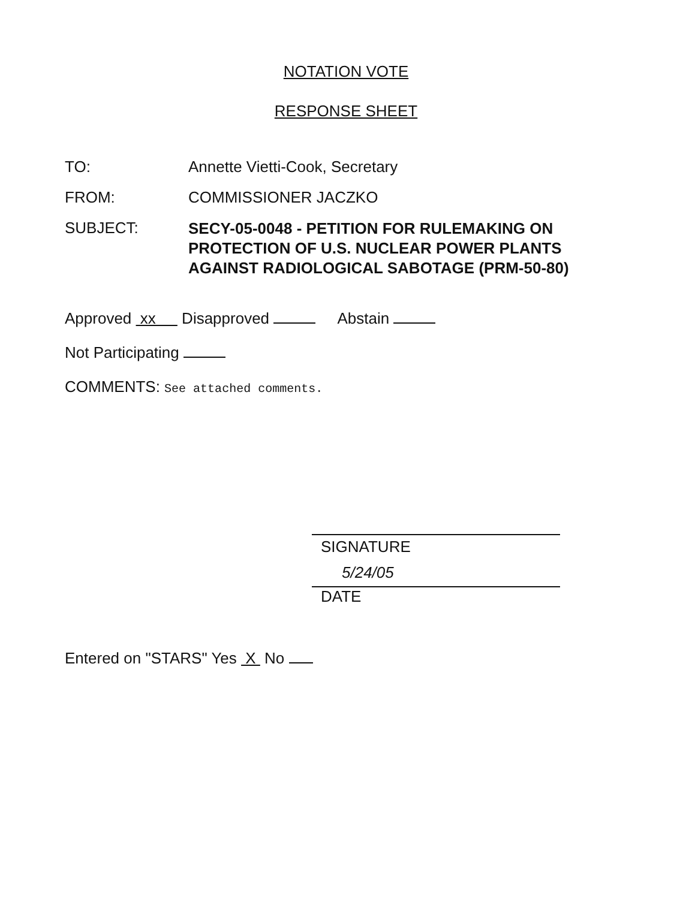NOTATION VOTE
RESPONSE SHEET
TO: Annette Vietti-Cook, Secretary
FROM: COMMISSIONER JACZKO
SUBJECT:
SECY-05-0048 - PETITION FOR RULEMAKING ON
PROTECTION OF U.S. NUCLEAR POWER PLANTS
AGAINST RADIOLOGICAL SABOTAGE (PRM-50-80)
Approved xx Disapproved Abstain
Not Participating
COMMENTS: See attached comments.
SIGNATURE
5/24/05
DATE
Entered on "STARS" Yes X No